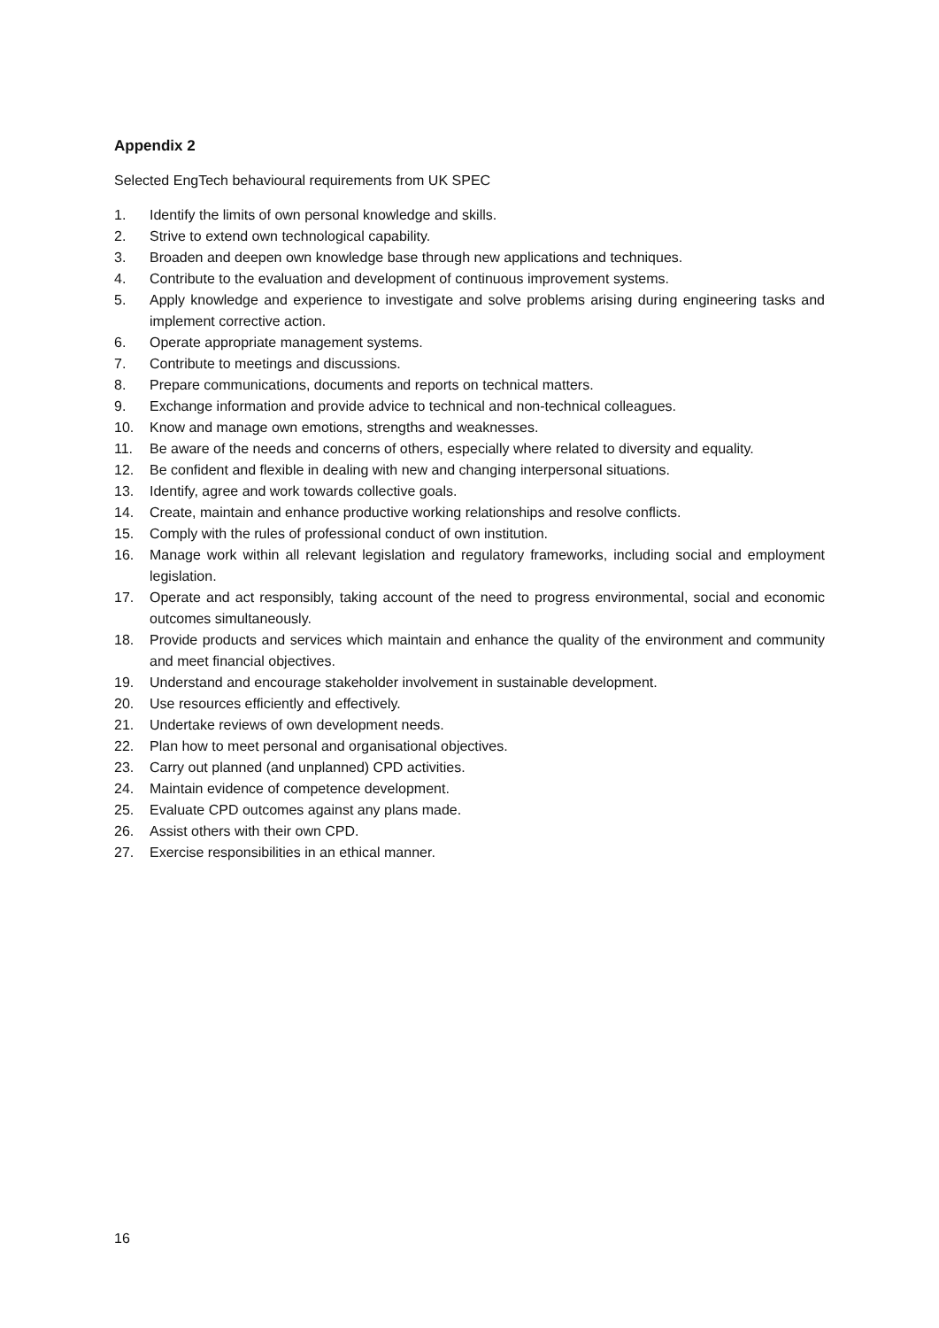Appendix 2
Selected EngTech behavioural requirements from UK SPEC
1. Identify the limits of own personal knowledge and skills.
2. Strive to extend own technological capability.
3. Broaden and deepen own knowledge base through new applications and techniques.
4. Contribute to the evaluation and development of continuous improvement systems.
5. Apply knowledge and experience to investigate and solve problems arising during engineering tasks and implement corrective action.
6. Operate appropriate management systems.
7. Contribute to meetings and discussions.
8. Prepare communications, documents and reports on technical matters.
9. Exchange information and provide advice to technical and non-technical colleagues.
10. Know and manage own emotions, strengths and weaknesses.
11. Be aware of the needs and concerns of others, especially where related to diversity and equality.
12. Be confident and flexible in dealing with new and changing interpersonal situations.
13. Identify, agree and work towards collective goals.
14. Create, maintain and enhance productive working relationships and resolve conflicts.
15. Comply with the rules of professional conduct of own institution.
16. Manage work within all relevant legislation and regulatory frameworks, including social and employment legislation.
17. Operate and act responsibly, taking account of the need to progress environmental, social and economic outcomes simultaneously.
18. Provide products and services which maintain and enhance the quality of the environment and community and meet financial objectives.
19. Understand and encourage stakeholder involvement in sustainable development.
20. Use resources efficiently and effectively.
21. Undertake reviews of own development needs.
22. Plan how to meet personal and organisational objectives.
23. Carry out planned (and unplanned) CPD activities.
24. Maintain evidence of competence development.
25. Evaluate CPD outcomes against any plans made.
26. Assist others with their own CPD.
27. Exercise responsibilities in an ethical manner.
16